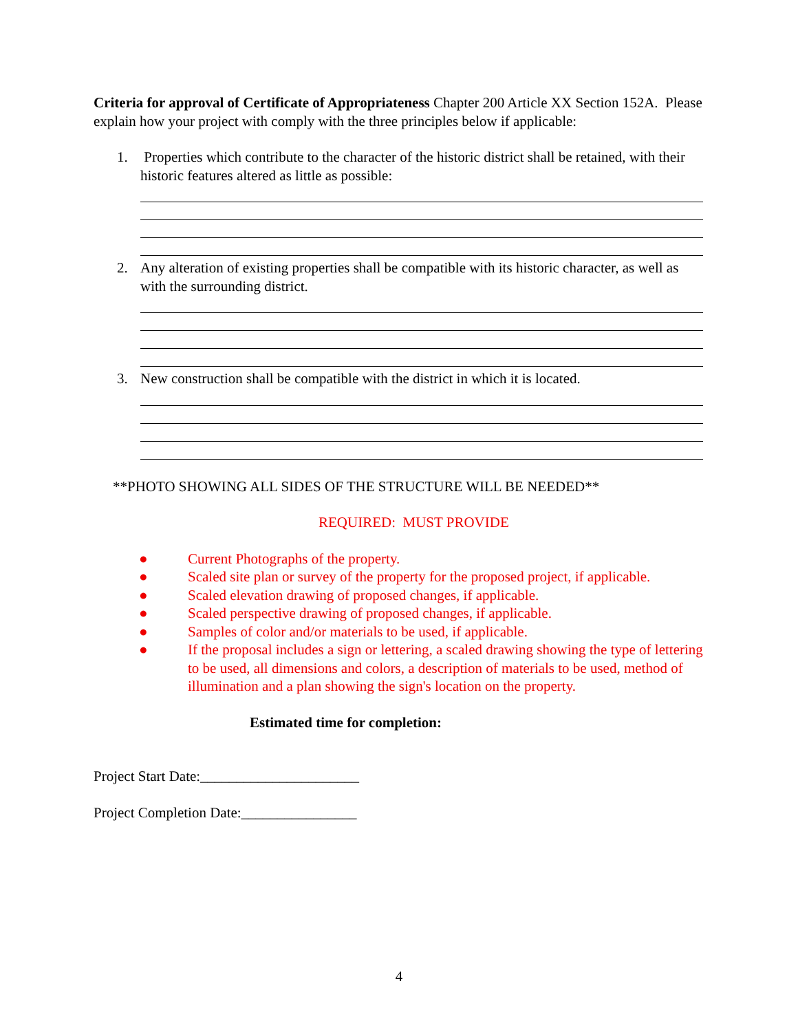Criteria for approval of Certificate of Appropriateness Chapter 200 Article XX Section 152A. Please explain how your project with comply with the three principles below if applicable:
1. Properties which contribute to the character of the historic district shall be retained, with their historic features altered as little as possible:
2. Any alteration of existing properties shall be compatible with its historic character, as well as with the surrounding district.
3. New construction shall be compatible with the district in which it is located.
**PHOTO SHOWING ALL SIDES OF THE STRUCTURE WILL BE NEEDED**
REQUIRED: MUST PROVIDE
● Current Photographs of the property.
● Scaled site plan or survey of the property for the proposed project, if applicable.
● Scaled elevation drawing of proposed changes, if applicable.
● Scaled perspective drawing of proposed changes, if applicable.
● Samples of color and/or materials to be used, if applicable.
● If the proposal includes a sign or lettering, a scaled drawing showing the type of lettering to be used, all dimensions and colors, a description of materials to be used, method of illumination and a plan showing the sign's location on the property.
Estimated time for completion:
Project Start Date:______________________
Project Completion Date:________________
4